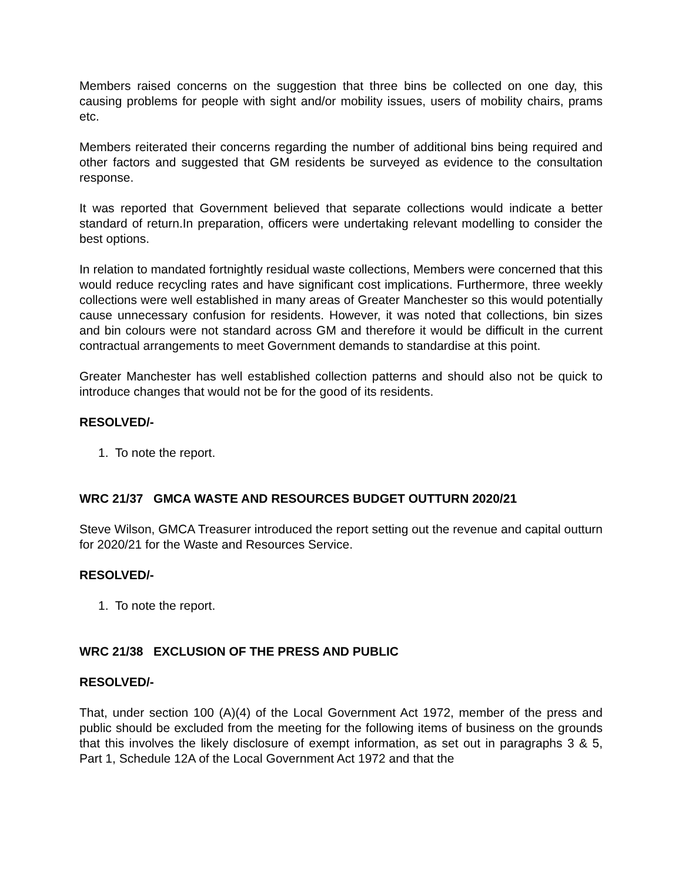Members raised concerns on the suggestion that three bins be collected on one day, this causing problems for people with sight and/or mobility issues, users of mobility chairs, prams etc.
Members reiterated their concerns regarding the number of additional bins being required and other factors and suggested that GM residents be surveyed as evidence to the consultation response.
It was reported that Government believed that separate collections would indicate a better standard of return.In preparation, officers were undertaking relevant modelling to consider the best options.
In relation to mandated fortnightly residual waste collections, Members were concerned that this would reduce recycling rates and have significant cost implications. Furthermore, three weekly collections were well established in many areas of Greater Manchester so this would potentially cause unnecessary confusion for residents. However, it was noted that collections, bin sizes and bin colours were not standard across GM and therefore it would be difficult in the current contractual arrangements to meet Government demands to standardise at this point.
Greater Manchester has well established collection patterns and should also not be quick to introduce changes that would not be for the good of its residents.
RESOLVED/-
1. To note the report.
WRC 21/37 GMCA WASTE AND RESOURCES BUDGET OUTTURN 2020/21
Steve Wilson, GMCA Treasurer introduced the report setting out the revenue and capital outturn for 2020/21 for the Waste and Resources Service.
RESOLVED/-
1. To note the report.
WRC 21/38 EXCLUSION OF THE PRESS AND PUBLIC
RESOLVED/-
That, under section 100 (A)(4) of the Local Government Act 1972, member of the press and public should be excluded from the meeting for the following items of business on the grounds that this involves the likely disclosure of exempt information, as set out in paragraphs 3 & 5, Part 1, Schedule 12A of the Local Government Act 1972 and that the